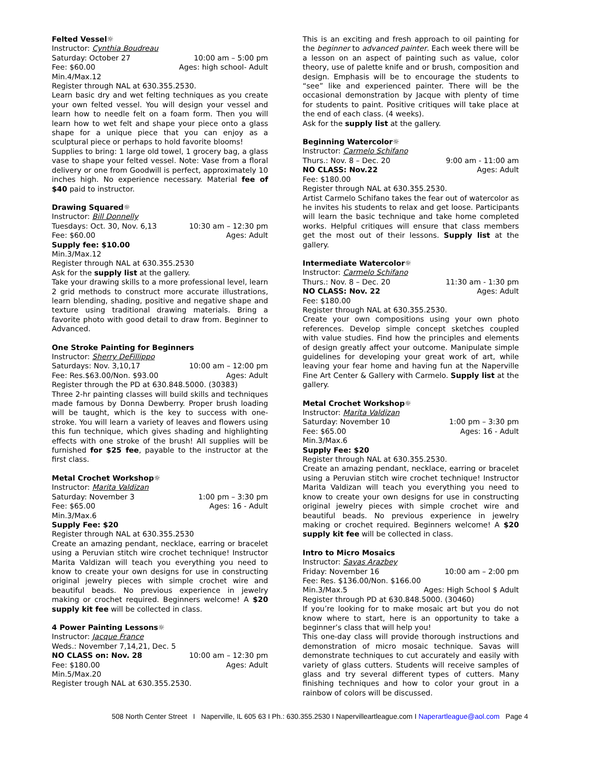Felted Vessel☼
Instructor: Cynthia Boudreau
Saturday: October 27 10:00 am – 5:00 pm
Fee: $60.00 Ages: high school- Adult
Min.4/Max.12
Register through NAL at 630.355.2530.
Learn basic dry and wet felting techniques as you create your own felted vessel. You will design your vessel and learn how to needle felt on a foam form. Then you will learn how to wet felt and shape your piece onto a glass shape for a unique piece that you can enjoy as a sculptural piece or perhaps to hold favorite blooms!
Supplies to bring: 1 large old towel, 1 grocery bag, a glass vase to shape your felted vessel. Note: Vase from a floral delivery or one from Goodwill is perfect, approximately 10 inches high. No experience necessary. Material fee of $40 paid to instructor.
Drawing Squared☼
Instructor: Bill Donnelly
Tuesdays: Oct. 30, Nov. 6,13 10:30 am – 12:30 pm
Fee: $60.00 Ages: Adult
Supply fee: $10.00
Min.3/Max.12
Register through NAL at 630.355.2530
Ask for the supply list at the gallery.
Take your drawing skills to a more professional level, learn 2 grid methods to construct more accurate illustrations, learn blending, shading, positive and negative shape and texture using traditional drawing materials. Bring a favorite photo with good detail to draw from. Beginner to Advanced.
One Stroke Painting for Beginners
Instructor: Sherry DeFillippo
Saturdays: Nov. 3,10,17 10:00 am – 12:00 pm
Fee: Res.$63.00/Non. $93.00 Ages: Adult
Register through the PD at 630.848.5000. (30383)
Three 2-hr painting classes will build skills and techniques made famous by Donna Dewberry. Proper brush loading will be taught, which is the key to success with one-stroke. You will learn a variety of leaves and flowers using this fun technique, which gives shading and highlighting effects with one stroke of the brush! All supplies will be furnished for $25 fee, payable to the instructor at the first class.
Metal Crochet Workshop☼
Instructor: Marita Valdizan
Saturday: November 3 1:00 pm – 3:30 pm
Fee: $65.00 Ages: 16 - Adult
Min.3/Max.6
Supply Fee: $20
Register through NAL at 630.355.2530
Create an amazing pendant, necklace, earring or bracelet using a Peruvian stitch wire crochet technique! Instructor Marita Valdizan will teach you everything you need to know to create your own designs for use in constructing original jewelry pieces with simple crochet wire and beautiful beads. No previous experience in jewelry making or crochet required. Beginners welcome! A $20 supply kit fee will be collected in class.
4 Power Painting Lessons☼
Instructor: Jacque France
Weds.: November 7,14,21, Dec. 5
NO CLASS on: Nov. 28 10:00 am – 12:30 pm
Fee: $180.00 Ages: Adult
Min.5/Max.20
Register trough NAL at 630.355.2530.
This is an exciting and fresh approach to oil painting for the beginner to advanced painter. Each week there will be a lesson on an aspect of painting such as value, color theory, use of palette knife and or brush, composition and design. Emphasis will be to encourage the students to “see” like and experienced painter. There will be the occasional demonstration by Jacque with plenty of time for students to paint. Positive critiques will take place at the end of each class. (4 weeks).
Ask for the supply list at the gallery.
Beginning Watercolor☼
Instructor: Carmelo Schifano
Thurs.: Nov. 8 – Dec. 20 9:00 am - 11:00 am
NO CLASS: Nov.22 Ages: Adult
Fee: $180.00
Register through NAL at 630.355.2530.
Artist Carmelo Schifano takes the fear out of watercolor as he invites his students to relax and get loose. Participants will learn the basic technique and take home completed works. Helpful critiques will ensure that class members get the most out of their lessons. Supply list at the gallery.
Intermediate Watercolor☼
Instructor: Carmelo Schifano
Thurs.: Nov. 8 – Dec. 20 11:30 am - 1:30 pm
NO CLASS: Nov. 22 Ages: Adult
Fee: $180.00
Register through NAL at 630.355.2530.
Create your own compositions using your own photo references. Develop simple concept sketches coupled with value studies. Find how the principles and elements of design greatly affect your outcome. Manipulate simple guidelines for developing your great work of art, while leaving your fear home and having fun at the Naperville Fine Art Center & Gallery with Carmelo. Supply list at the gallery.
Metal Crochet Workshop☼
Instructor: Marita Valdizan
Saturday: November 10 1:00 pm – 3:30 pm
Fee: $65.00 Ages: 16 - Adult
Min.3/Max.6
Supply Fee: $20
Register through NAL at 630.355.2530.
Create an amazing pendant, necklace, earring or bracelet using a Peruvian stitch wire crochet technique! Instructor Marita Valdizan will teach you everything you need to know to create your own designs for use in constructing original jewelry pieces with simple crochet wire and beautiful beads. No previous experience in jewelry making or crochet required. Beginners welcome! A $20 supply kit fee will be collected in class.
Intro to Micro Mosaics
Instructor: Savas Arazbey
Friday: November 16 10:00 am – 2:00 pm
Fee: Res. $136.00/Non. $166.00
Min.3/Max.5 Ages: High School $ Adult
Register through PD at 630.848.5000. (30460)
If you’re looking for to make mosaic art but you do not know where to start, here is an opportunity to take a beginner’s class that will help you!
This one-day class will provide thorough instructions and demonstration of micro mosaic technique. Savas will demonstrate techniques to cut accurately and easily with variety of glass cutters. Students will receive samples of glass and try several different types of cutters. Many finishing techniques and how to color your grout in a rainbow of colors will be discussed.
508 North Center Street I Naperville, IL 605 63 I Ph.: 630.355.2530 I Napervilleartleague.com I Naperartleague@aol.com Page 4